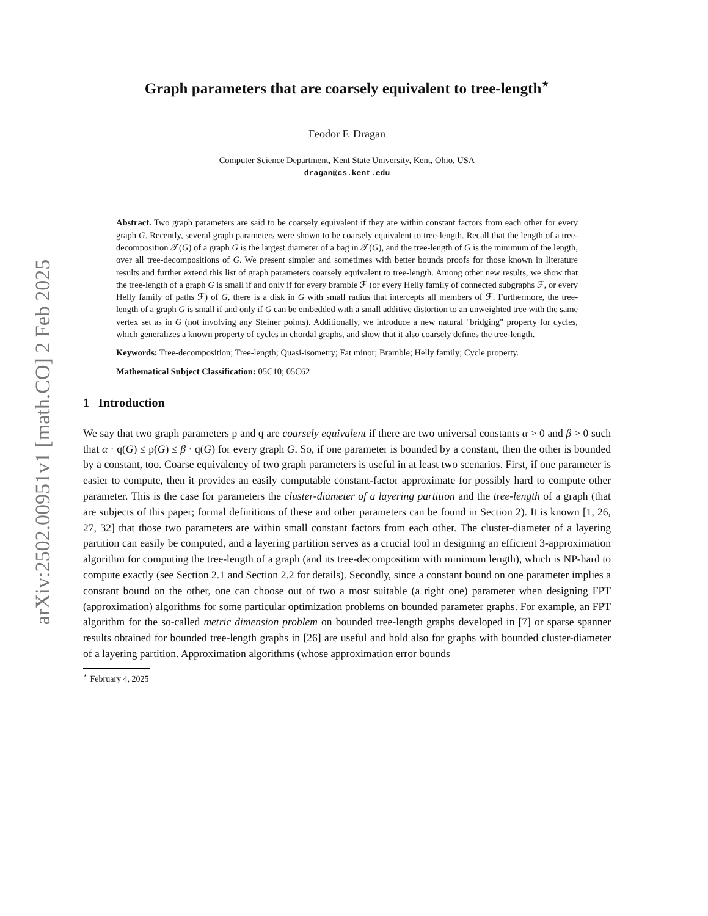arXiv:2502.00951v1 [math.CO] 2 Feb 2025
Graph parameters that are coarsely equivalent to tree-length<sup>⋆</sup>
Feodor F. Dragan
Computer Science Department, Kent State University, Kent, Ohio, USA
dragan@cs.kent.edu
Abstract. Two graph parameters are said to be coarsely equivalent if they are within constant factors from each other for every graph G. Recently, several graph parameters were shown to be coarsely equivalent to tree-length. Recall that the length of a tree-decomposition 𝒯(G) of a graph G is the largest diameter of a bag in 𝒯(G), and the tree-length of G is the minimum of the length, over all tree-decompositions of G. We present simpler and sometimes with better bounds proofs for those known in literature results and further extend this list of graph parameters coarsely equivalent to tree-length. Among other new results, we show that the tree-length of a graph G is small if and only if for every bramble ℱ (or every Helly family of connected subgraphs ℱ, or every Helly family of paths ℱ) of G, there is a disk in G with small radius that intercepts all members of ℱ. Furthermore, the tree-length of a graph G is small if and only if G can be embedded with a small additive distortion to an unweighted tree with the same vertex set as in G (not involving any Steiner points). Additionally, we introduce a new natural "bridging" property for cycles, which generalizes a known property of cycles in chordal graphs, and show that it also coarsely defines the tree-length.
Keywords: Tree-decomposition; Tree-length; Quasi-isometry; Fat minor; Bramble; Helly family; Cycle property.
Mathematical Subject Classification: 05C10; 05C62
1 Introduction
We say that two graph parameters p and q are coarsely equivalent if there are two universal constants α > 0 and β > 0 such that α · q(G) ≤ p(G) ≤ β · q(G) for every graph G. So, if one parameter is bounded by a constant, then the other is bounded by a constant, too. Coarse equivalency of two graph parameters is useful in at least two scenarios. First, if one parameter is easier to compute, then it provides an easily computable constant-factor approximate for possibly hard to compute other parameter. This is the case for parameters the cluster-diameter of a layering partition and the tree-length of a graph (that are subjects of this paper; formal definitions of these and other parameters can be found in Section 2). It is known [1, 26, 27, 32] that those two parameters are within small constant factors from each other. The cluster-diameter of a layering partition can easily be computed, and a layering partition serves as a crucial tool in designing an efficient 3-approximation algorithm for computing the tree-length of a graph (and its tree-decomposition with minimum length), which is NP-hard to compute exactly (see Section 2.1 and Section 2.2 for details). Secondly, since a constant bound on one parameter implies a constant bound on the other, one can choose out of two a most suitable (a right one) parameter when designing FPT (approximation) algorithms for some particular optimization problems on bounded parameter graphs. For example, an FPT algorithm for the so-called metric dimension problem on bounded tree-length graphs developed in [7] or sparse spanner results obtained for bounded tree-length graphs in [26] are useful and hold also for graphs with bounded cluster-diameter of a layering partition. Approximation algorithms (whose approximation error bounds
<sup>⋆</sup> February 4, 2025